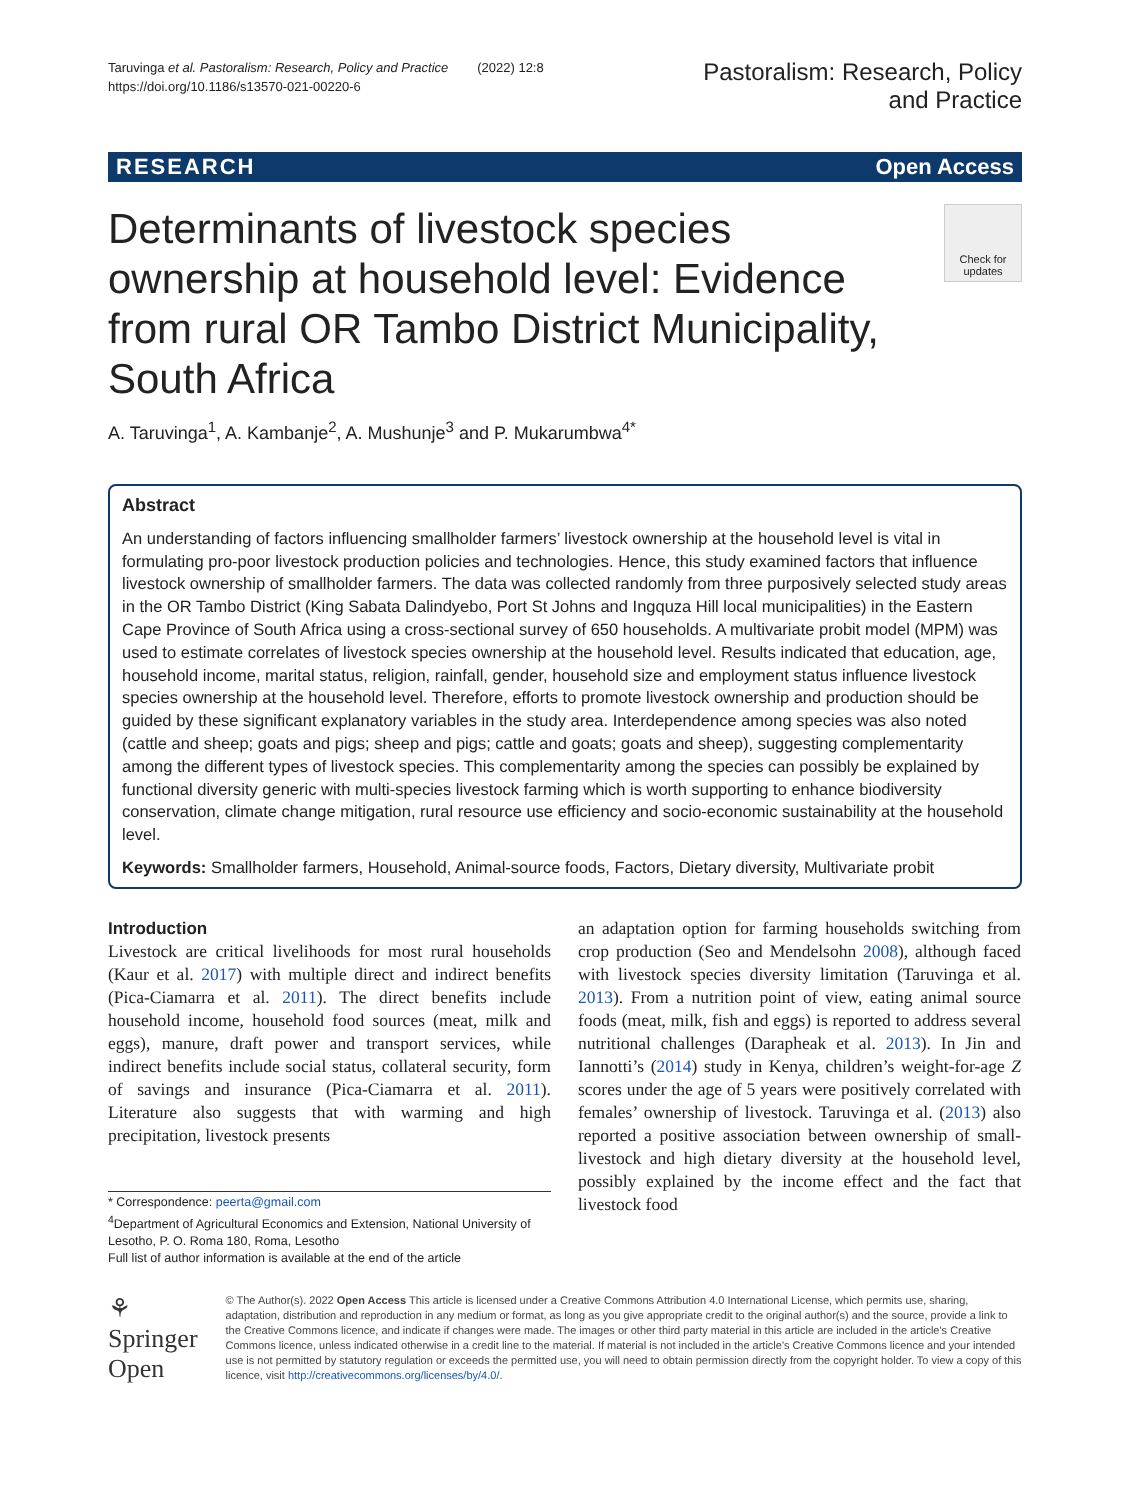Taruvinga et al. Pastoralism: Research, Policy and Practice (2022) 12:8
https://doi.org/10.1186/s13570-021-00220-6
Pastoralism: Research, Policy
and Practice
RESEARCH Open Access
Determinants of livestock species ownership at household level: Evidence from rural OR Tambo District Municipality, South Africa
Check for
updates
A. Taruvinga<sup>1</sup>, A. Kambanje<sup>2</sup>, A. Mushunje<sup>3</sup> and P. Mukarumbwa<sup>4*</sup>
Abstract
An understanding of factors influencing smallholder farmers’ livestock ownership at the household level is vital in formulating pro-poor livestock production policies and technologies. Hence, this study examined factors that influence livestock ownership of smallholder farmers. The data was collected randomly from three purposively selected study areas in the OR Tambo District (King Sabata Dalindyebo, Port St Johns and Ingquza Hill local municipalities) in the Eastern Cape Province of South Africa using a cross-sectional survey of 650 households. A multivariate probit model (MPM) was used to estimate correlates of livestock species ownership at the household level. Results indicated that education, age, household income, marital status, religion, rainfall, gender, household size and employment status influence livestock species ownership at the household level. Therefore, efforts to promote livestock ownership and production should be guided by these significant explanatory variables in the study area. Interdependence among species was also noted (cattle and sheep; goats and pigs; sheep and pigs; cattle and goats; goats and sheep), suggesting complementarity among the different types of livestock species. This complementarity among the species can possibly be explained by functional diversity generic with multi-species livestock farming which is worth supporting to enhance biodiversity conservation, climate change mitigation, rural resource use efficiency and socio-economic sustainability at the household level.
Keywords: Smallholder farmers, Household, Animal-source foods, Factors, Dietary diversity, Multivariate probit
Introduction
Livestock are critical livelihoods for most rural households (Kaur et al. 2017) with multiple direct and indirect benefits (Pica-Ciamarra et al. 2011). The direct benefits include household income, household food sources (meat, milk and eggs), manure, draft power and transport services, while indirect benefits include social status, collateral security, form of savings and insurance (Pica-Ciamarra et al. 2011). Literature also suggests that with warming and high precipitation, livestock presents
* Correspondence: peerta@gmail.com
<sup>4</sup> Department of Agricultural Economics and Extension, National University of Lesotho, P. O. Roma 180, Roma, Lesotho
Full list of author information is available at the end of the article
an adaptation option for farming households switching from crop production (Seo and Mendelsohn 2008), although faced with livestock species diversity limitation (Taruvinga et al. 2013). From a nutrition point of view, eating animal source foods (meat, milk, fish and eggs) is reported to address several nutritional challenges (Darapheak et al. 2013). In Jin and Iannotti’s (2014) study in Kenya, children’s weight-for-age Z scores under the age of 5 years were positively correlated with females’ ownership of livestock. Taruvinga et al. (2013) also reported a positive association between ownership of small-livestock and high dietary diversity at the household level, possibly explained by the income effect and the fact that livestock food
⚘ Springer Open
© The Author(s). 2022 Open Access This article is licensed under a Creative Commons Attribution 4.0 International License, which permits use, sharing, adaptation, distribution and reproduction in any medium or format, as long as you give appropriate credit to the original author(s) and the source, provide a link to the Creative Commons licence, and indicate if changes were made. The images or other third party material in this article are included in the article's Creative Commons licence, unless indicated otherwise in a credit line to the material. If material is not included in the article's Creative Commons licence and your intended use is not permitted by statutory regulation or exceeds the permitted use, you will need to obtain permission directly from the copyright holder. To view a copy of this licence, visit http://creativecommons.org/licenses/by/4.0/.